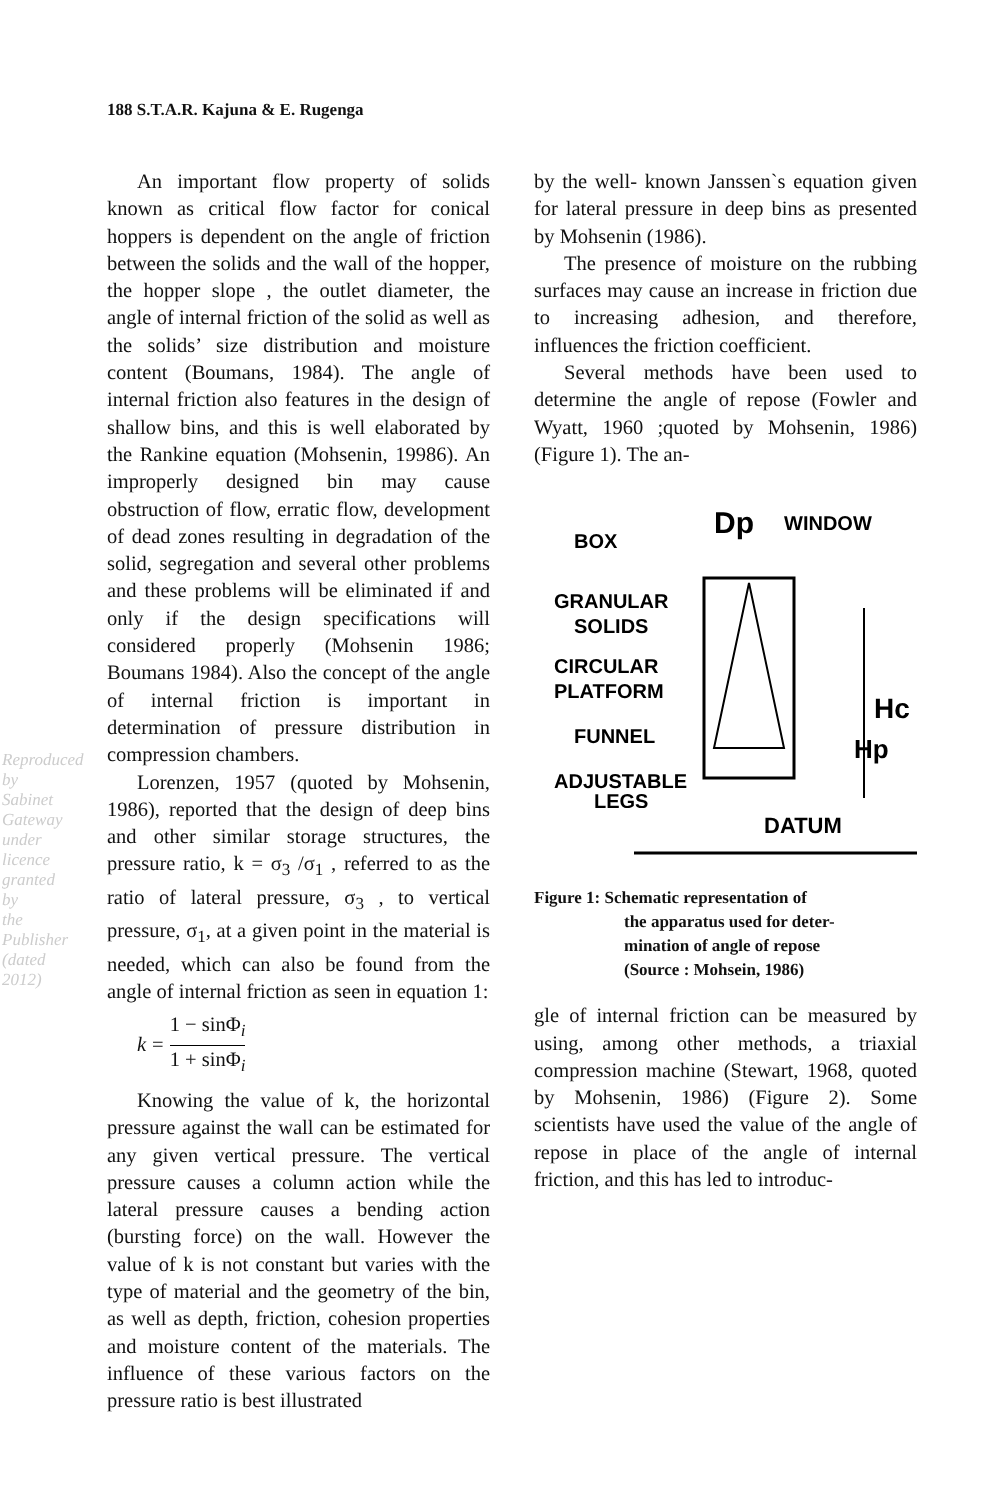Reproduced by Sabinet Gateway under licence granted by the Publisher (dated 2012)
188 S.T.A.R. Kajuna & E. Rugenga
An important flow property of solids known as critical flow factor for conical hoppers is dependent on the angle of friction between the solids and the wall of the hopper, the hopper slope , the outlet diameter, the angle of internal friction of the solid as well as the solids’ size distribution and moisture content (Boumans, 1984). The angle of internal friction also features in the design of shallow bins, and this is well elaborated by the Rankine equation (Mohsenin, 19986). An improperly designed bin may cause obstruction of flow, erratic flow, development of dead zones resulting in degradation of the solid, segregation and several other problems and these problems will be eliminated if and only if the design specifications will considered properly (Mohsenin 1986; Boumans 1984). Also the concept of the angle of internal friction is important in determination of pressure distribution in compression chambers.
Lorenzen, 1957 (quoted by Mohsenin, 1986), reported that the design of deep bins and other similar storage structures, the pressure ratio, k = σ<sub>3</sub> /σ<sub>1</sub> , referred to as the ratio of lateral pressure, σ<sub>3</sub> , to vertical pressure, σ<sub>1</sub>, at a given point in the material is needed, which can also be found from the angle of internal friction as seen in equation 1:
k = 1 − sinΦ<sub>i</sub> 1 + sinΦ<sub>i</sub>
Knowing the value of k, the horizontal pressure against the wall can be estimated for any given vertical pressure. The vertical pressure causes a column action while the lateral pressure causes a bending action (bursting force) on the wall. However the value of k is not constant but varies with the type of material and the geometry of the bin, as well as depth, friction, cohesion properties and moisture content of the materials. The influence of these various factors on the pressure ratio is best illustrated
by the well- known Janssen`s equation given for lateral pressure in deep bins as presented by Mohsenin (1986).
The presence of moisture on the rubbing surfaces may cause an increase in friction due to increasing adhesion, and therefore, influences the friction coefficient.
Several methods have been used to determine the angle of repose (Fowler and Wyatt, 1960 ;quoted by Mohsenin, 1986) (Figure 1). The an-
BOX
Dp
WINDOW
GRANULAR
SOLIDS
CIRCULAR
PLATFORM
FUNNEL
ADJUSTABLE
LEGS
Hc
Hp
DATUM
Figure 1: Schematic representation of
the apparatus used for deter-
mination of angle of repose
(Source : Mohsein, 1986)
gle of internal friction can be measured by using, among other methods, a triaxial compression machine (Stewart, 1968, quoted by Mohsenin, 1986) (Figure 2). Some scientists have used the value of the angle of repose in place of the angle of internal friction, and this has led to introduc-